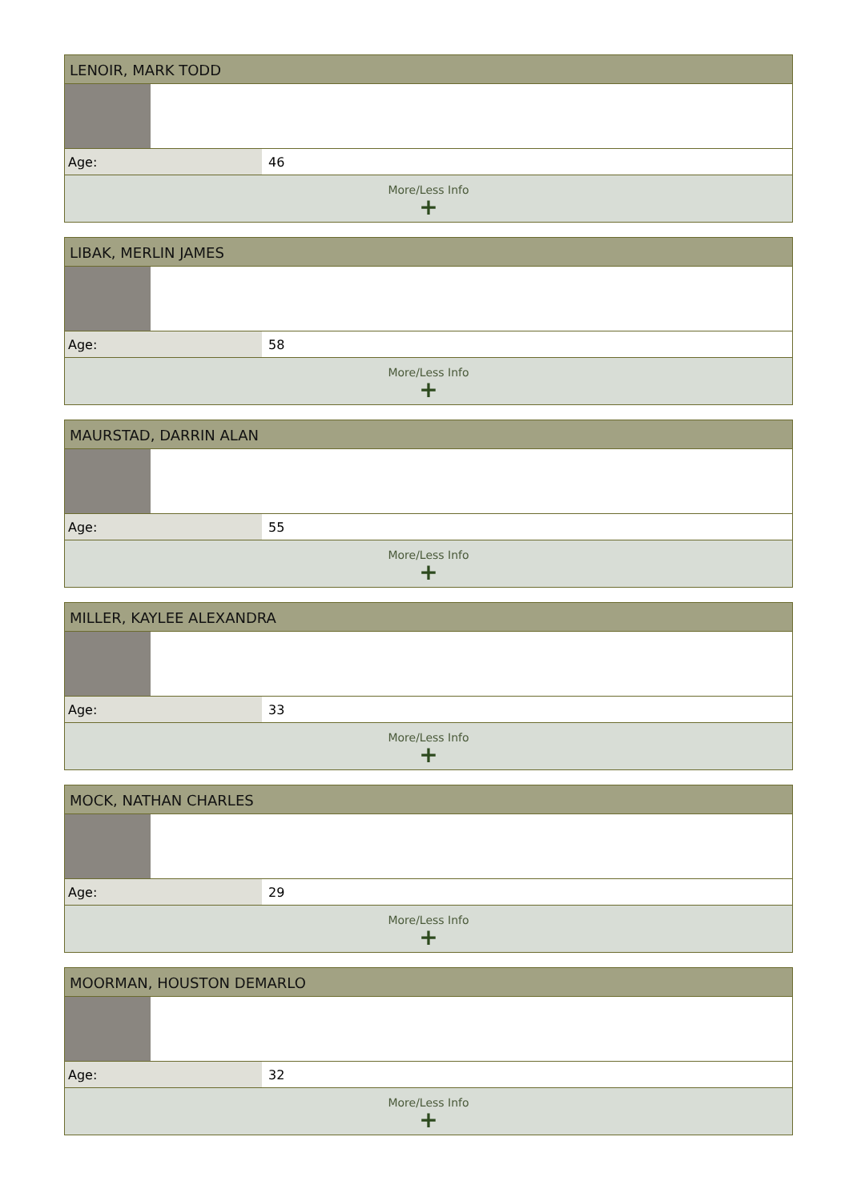LENOIR, MARK TODD
| Age: | 46 |
More/Less Info
+
LIBAK, MERLIN JAMES
| Age: | 58 |
More/Less Info
+
MAURSTAD, DARRIN ALAN
| Age: | 55 |
More/Less Info
+
MILLER, KAYLEE ALEXANDRA
| Age: | 33 |
More/Less Info
+
MOCK, NATHAN CHARLES
| Age: | 29 |
More/Less Info
+
MOORMAN, HOUSTON DEMARLO
| Age: | 32 |
More/Less Info
+